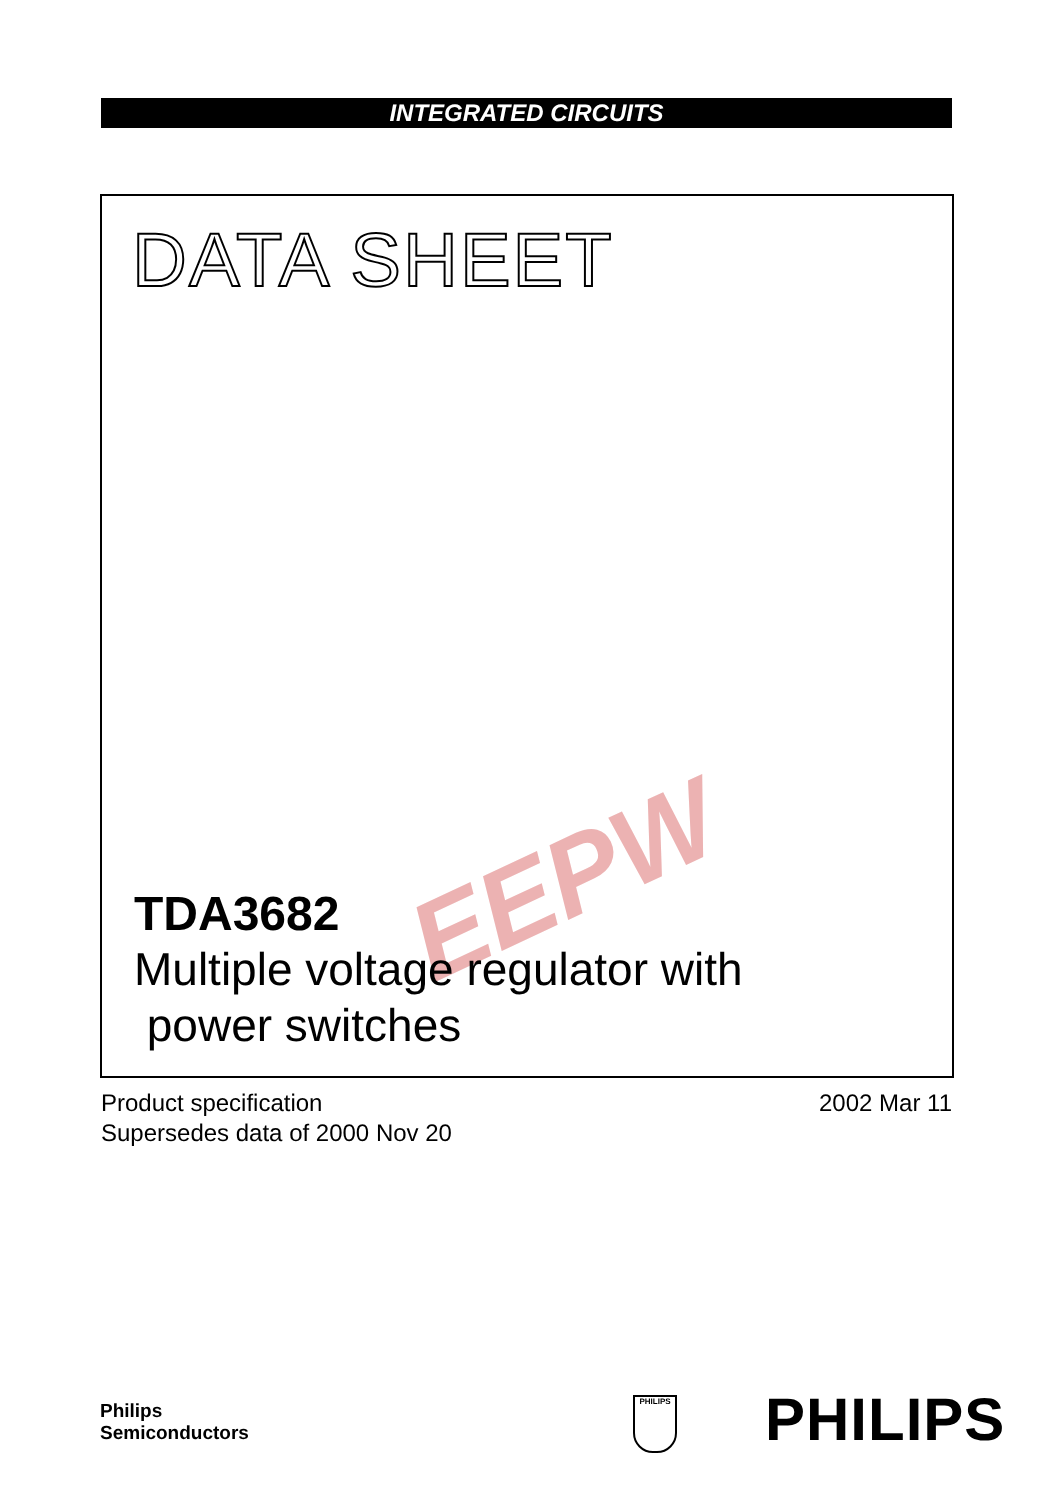INTEGRATED CIRCUITS
DATA SHEET
EEPW
TDA3682
Multiple voltage regulator with
power switches
Product specification
Supersedes data of 2000 Nov 20
2002 Mar 11
Philips
Semiconductors
PHILIPS PHILIPS